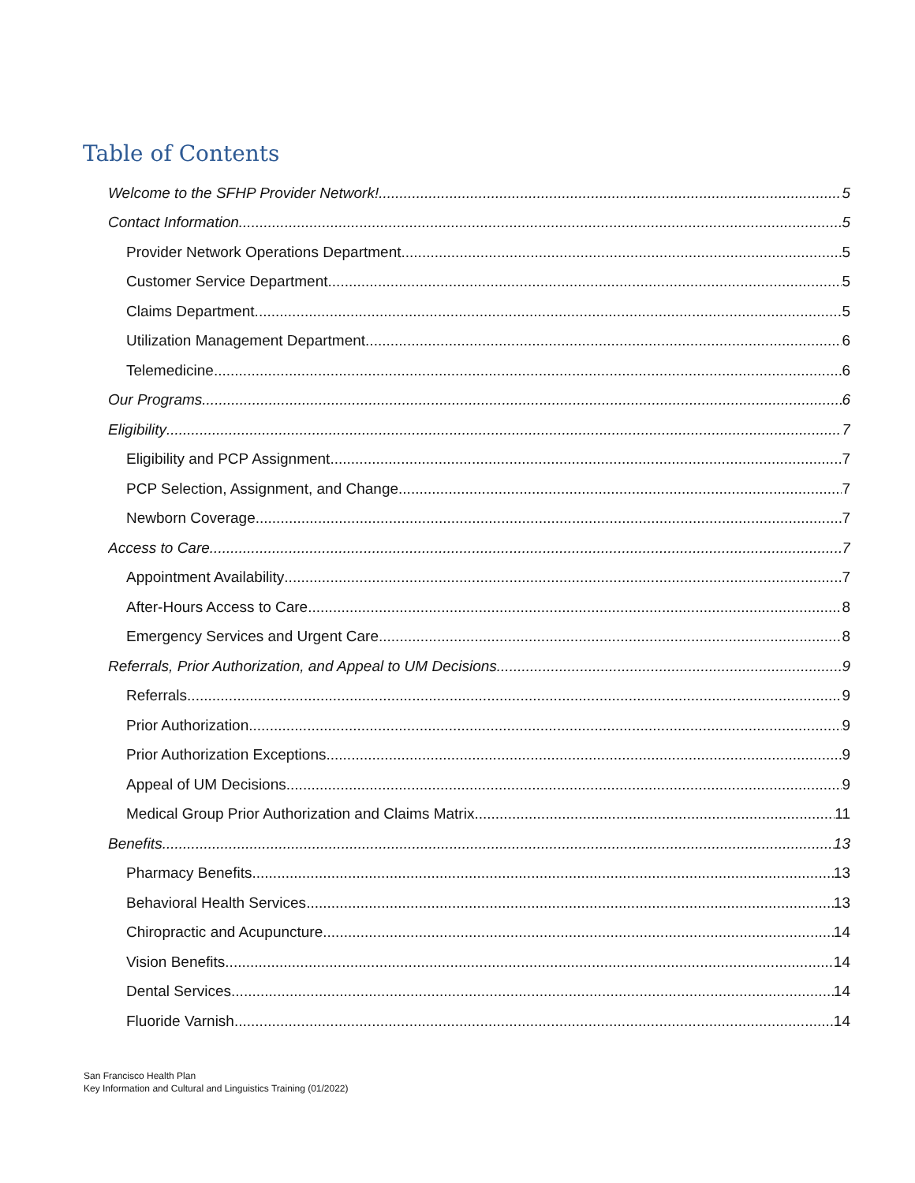Table of Contents
Welcome to the SFHP Provider Network! 5
Contact Information 5
Provider Network Operations Department 5
Customer Service Department 5
Claims Department 5
Utilization Management Department 6
Telemedicine 6
Our Programs 6
Eligibility 7
Eligibility and PCP Assignment 7
PCP Selection, Assignment, and Change 7
Newborn Coverage 7
Access to Care 7
Appointment Availability 7
After-Hours Access to Care 8
Emergency Services and Urgent Care 8
Referrals, Prior Authorization, and Appeal to UM Decisions 9
Referrals 9
Prior Authorization 9
Prior Authorization Exceptions 9
Appeal of UM Decisions 9
Medical Group Prior Authorization and Claims Matrix 11
Benefits 13
Pharmacy Benefits 13
Behavioral Health Services 13
Chiropractic and Acupuncture 14
Vision Benefits 14
Dental Services 14
Fluoride Varnish 14
San Francisco Health Plan
Key Information and Cultural and Linguistics Training (01/2022)